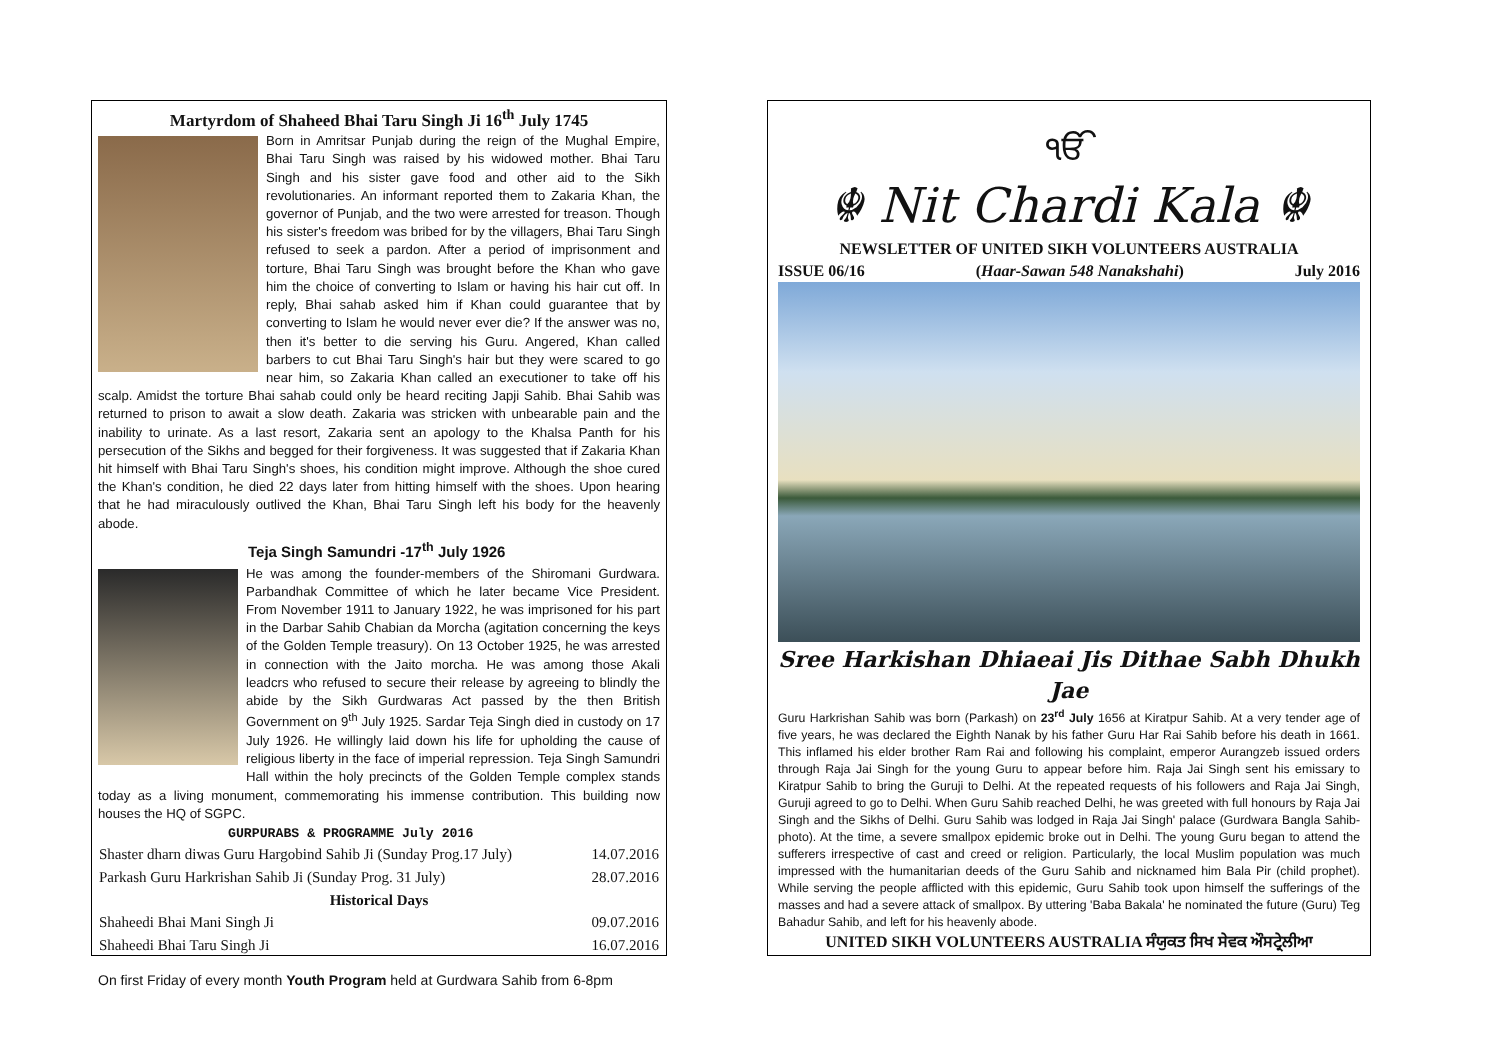Martyrdom of Shaheed Bhai Taru Singh Ji 16<sup>th</sup> July 1745
Born in Amritsar Punjab during the reign of the Mughal Empire, Bhai Taru Singh was raised by his widowed mother. Bhai Taru Singh and his sister gave food and other aid to the Sikh revolutionaries. An informant reported them to Zakaria Khan, the governor of Punjab, and the two were arrested for treason. Though his sister's freedom was bribed for by the villagers, Bhai Taru Singh refused to seek a pardon. After a period of imprisonment and torture, Bhai Taru Singh was brought before the Khan who gave him the choice of converting to Islam or having his hair cut off. In reply, Bhai sahab asked him if Khan could guarantee that by converting to Islam he would never ever die? If the answer was no, then it's better to die serving his Guru. Angered, Khan called barbers to cut Bhai Taru Singh's hair but they were scared to go near him, so Zakaria Khan called an executioner to take off his scalp. Amidst the torture Bhai sahab could only be heard reciting Japji Sahib. Bhai Sahib was returned to prison to await a slow death. Zakaria was stricken with unbearable pain and the inability to urinate. As a last resort, Zakaria sent an apology to the Khalsa Panth for his persecution of the Sikhs and begged for their forgiveness. It was suggested that if Zakaria Khan hit himself with Bhai Taru Singh's shoes, his condition might improve. Although the shoe cured the Khan's condition, he died 22 days later from hitting himself with the shoes. Upon hearing that he had miraculously outlived the Khan, Bhai Taru Singh left his body for the heavenly abode.
Teja Singh Samundri -17<sup>th</sup> July 1926
He was among the founder-members of the Shiromani Gurdwara. Parbandhak Committee of which he later became Vice President. From November 1911 to January 1922, he was imprisoned for his part in the Darbar Sahib Chabian da Morcha (agitation concerning the keys of the Golden Temple treasury). On 13 October 1925, he was arrested in connection with the Jaito morcha. He was among those Akali leadcrs who refused to secure their release by agreeing to blindly the abide by the Sikh Gurdwaras Act passed by the then British Government on 9<sup>th</sup> July 1925. Sardar Teja Singh died in custody on 17 July 1926. He willingly laid down his life for upholding the cause of religious liberty in the face of imperial repression. Teja Singh Samundri Hall within the holy precincts of the Golden Temple complex stands today as a living monument, commemorating his immense contribution. This building now houses the HQ of SGPC.
GURPURABS & PROGRAMME July 2016
| Shaster dharn diwas Guru Hargobind Sahib Ji (Sunday Prog.17 July) | 14.07.2016 |
| Parkash Guru Harkrishan Sahib Ji (Sunday Prog. 31 July) | 28.07.2016 |
| Historical Days | |
| Shaheedi Bhai Mani Singh Ji | 09.07.2016 |
| Shaheedi Bhai Taru Singh Ji | 16.07.2016 |
On first Friday of every month Youth Program held at Gurdwara Sahib from 6-8pm
ੴ
☬ Nit Chardi Kala ☬
NEWSLETTER OF UNITED SIKH VOLUNTEERS AUSTRALIA
ISSUE 06/16 (Haar-Sawan 548 Nanakshahi) July 2016
Sree Harkishan Dhiaeai Jis Dithae Sabh Dhukh Jae
Guru Harkrishan Sahib was born (Parkash) on 23<sup>rd</sup> July 1656 at Kiratpur Sahib. At a very tender age of five years, he was declared the Eighth Nanak by his father Guru Har Rai Sahib before his death in 1661. This inflamed his elder brother Ram Rai and following his complaint, emperor Aurangzeb issued orders through Raja Jai Singh for the young Guru to appear before him. Raja Jai Singh sent his emissary to Kiratpur Sahib to bring the Guruji to Delhi. At the repeated requests of his followers and Raja Jai Singh, Guruji agreed to go to Delhi. When Guru Sahib reached Delhi, he was greeted with full honours by Raja Jai Singh and the Sikhs of Delhi. Guru Sahib was lodged in Raja Jai Singh' palace (Gurdwara Bangla Sahib- photo). At the time, a severe smallpox epidemic broke out in Delhi. The young Guru began to attend the sufferers irrespective of cast and creed or religion. Particularly, the local Muslim population was much impressed with the humanitarian deeds of the Guru Sahib and nicknamed him Bala Pir (child prophet). While serving the people afflicted with this epidemic, Guru Sahib took upon himself the sufferings of the masses and had a severe attack of smallpox. By uttering 'Baba Bakala' he nominated the future (Guru) Teg Bahadur Sahib, and left for his heavenly abode.
UNITED SIKH VOLUNTEERS AUSTRALIA ਸੰਯੁਕਤ ਸਿਖ ਸੇਵਕ ਔਸਟ੍ਰੇਲੀਆ